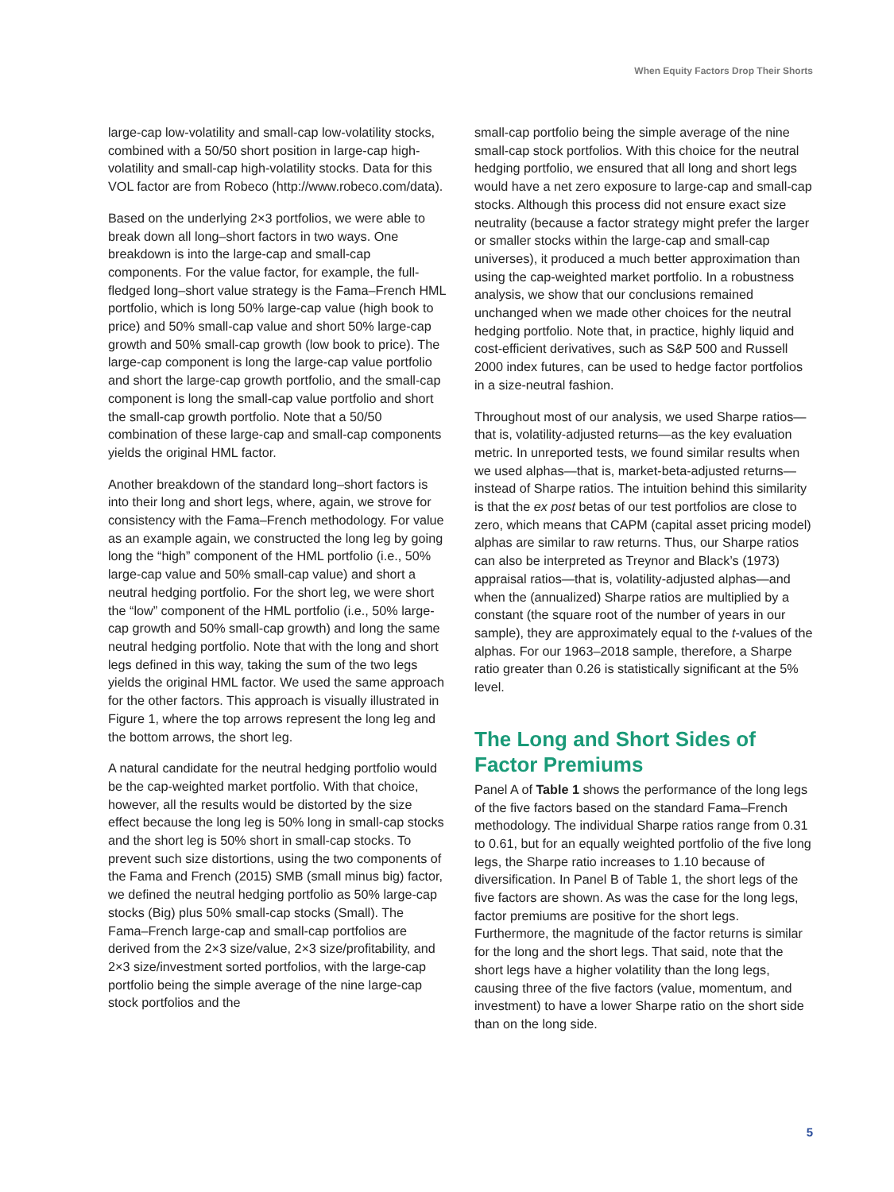When Equity Factors Drop Their Shorts
large-cap low-volatility and small-cap low-volatility stocks, combined with a 50/50 short position in large-cap high-volatility and small-cap high-volatility stocks. Data for this VOL factor are from Robeco (http://www.robeco.com/data).
Based on the underlying 2×3 portfolios, we were able to break down all long–short factors in two ways. One breakdown is into the large-cap and small-cap components. For the value factor, for example, the full-fledged long–short value strategy is the Fama–French HML portfolio, which is long 50% large-cap value (high book to price) and 50% small-cap value and short 50% large-cap growth and 50% small-cap growth (low book to price). The large-cap component is long the large-cap value portfolio and short the large-cap growth portfolio, and the small-cap component is long the small-cap value portfolio and short the small-cap growth portfolio. Note that a 50/50 combination of these large-cap and small-cap components yields the original HML factor.
Another breakdown of the standard long–short factors is into their long and short legs, where, again, we strove for consistency with the Fama–French methodology. For value as an example again, we constructed the long leg by going long the “high” component of the HML portfolio (i.e., 50% large-cap value and 50% small-cap value) and short a neutral hedging portfolio. For the short leg, we were short the “low” component of the HML portfolio (i.e., 50% large-cap growth and 50% small-cap growth) and long the same neutral hedging portfolio. Note that with the long and short legs defined in this way, taking the sum of the two legs yields the original HML factor. We used the same approach for the other factors. This approach is visually illustrated in Figure 1, where the top arrows represent the long leg and the bottom arrows, the short leg.
A natural candidate for the neutral hedging portfolio would be the cap-weighted market portfolio. With that choice, however, all the results would be distorted by the size effect because the long leg is 50% long in small-cap stocks and the short leg is 50% short in small-cap stocks. To prevent such size distortions, using the two components of the Fama and French (2015) SMB (small minus big) factor, we defined the neutral hedging portfolio as 50% large-cap stocks (Big) plus 50% small-cap stocks (Small). The Fama–French large-cap and small-cap portfolios are derived from the 2×3 size/value, 2×3 size/profitability, and 2×3 size/investment sorted portfolios, with the large-cap portfolio being the simple average of the nine large-cap stock portfolios and the
small-cap portfolio being the simple average of the nine small-cap stock portfolios. With this choice for the neutral hedging portfolio, we ensured that all long and short legs would have a net zero exposure to large-cap and small-cap stocks. Although this process did not ensure exact size neutrality (because a factor strategy might prefer the larger or smaller stocks within the large-cap and small-cap universes), it produced a much better approximation than using the cap-weighted market portfolio. In a robustness analysis, we show that our conclusions remained unchanged when we made other choices for the neutral hedging portfolio. Note that, in practice, highly liquid and cost-efficient derivatives, such as S&P 500 and Russell 2000 index futures, can be used to hedge factor portfolios in a size-neutral fashion.
Throughout most of our analysis, we used Sharpe ratios—that is, volatility-adjusted returns—as the key evaluation metric. In unreported tests, we found similar results when we used alphas—that is, market-beta-adjusted returns—instead of Sharpe ratios. The intuition behind this similarity is that the ex post betas of our test portfolios are close to zero, which means that CAPM (capital asset pricing model) alphas are similar to raw returns. Thus, our Sharpe ratios can also be interpreted as Treynor and Black’s (1973) appraisal ratios—that is, volatility-adjusted alphas—and when the (annualized) Sharpe ratios are multiplied by a constant (the square root of the number of years in our sample), they are approximately equal to the t-values of the alphas. For our 1963–2018 sample, therefore, a Sharpe ratio greater than 0.26 is statistically significant at the 5% level.
The Long and Short Sides of Factor Premiums
Panel A of Table 1 shows the performance of the long legs of the five factors based on the standard Fama–French methodology. The individual Sharpe ratios range from 0.31 to 0.61, but for an equally weighted portfolio of the five long legs, the Sharpe ratio increases to 1.10 because of diversification. In Panel B of Table 1, the short legs of the five factors are shown. As was the case for the long legs, factor premiums are positive for the short legs. Furthermore, the magnitude of the factor returns is similar for the long and the short legs. That said, note that the short legs have a higher volatility than the long legs, causing three of the five factors (value, momentum, and investment) to have a lower Sharpe ratio on the short side than on the long side.
5